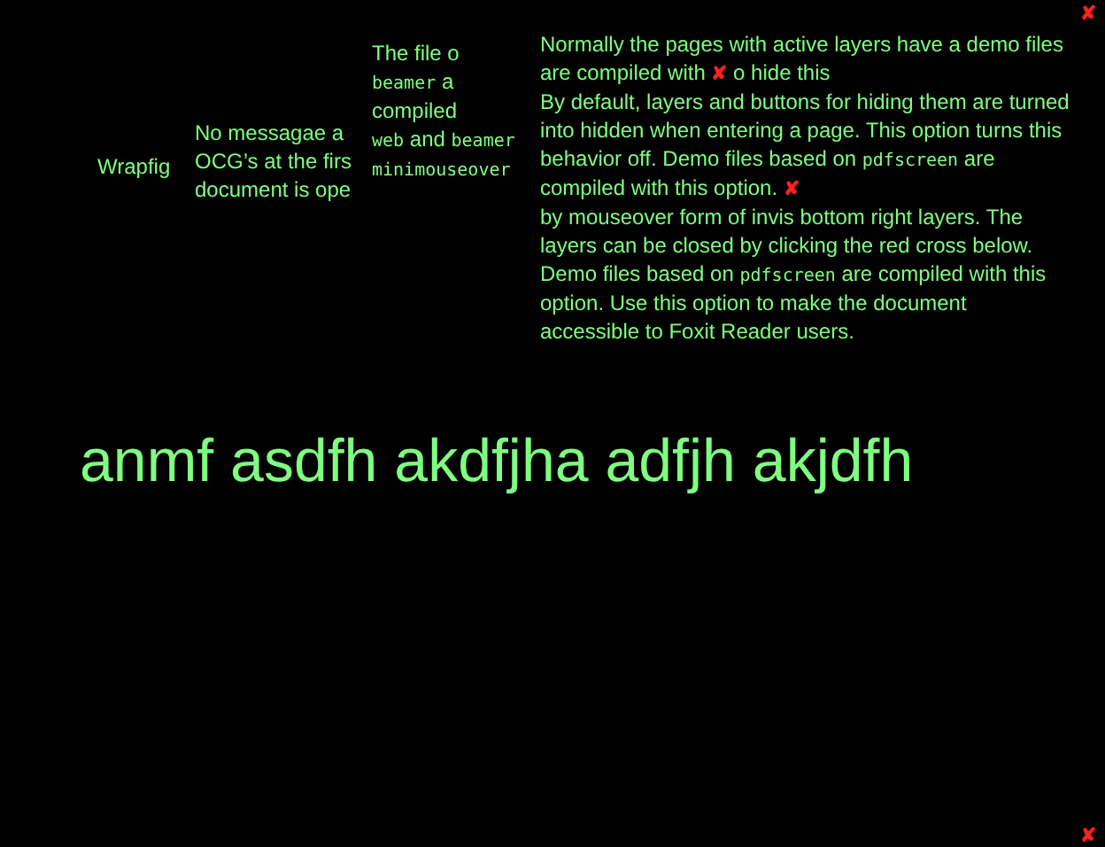✘
Wrapfig
No messagae a
OCG’s at the firs
document is ope
The file o
beamer a
compiled
web and beamer
minimouseover
Normally the pages with active layers have a demo files are compiled with ✘ o hide this
By default, layers and buttons for hiding them are turned into hidden when entering a page. This option turns this behavior off. Demo files based on pdfscreen are compiled with this option. ✘
by mouseover form of invis bottom right layers. The layers can be closed by clicking the red cross below. Demo files based on pdfscreen are compiled with this option. Use this option to make the document accessible to Foxit Reader users.
anmf asdfh akdfjha adfjh akjdfh
✘